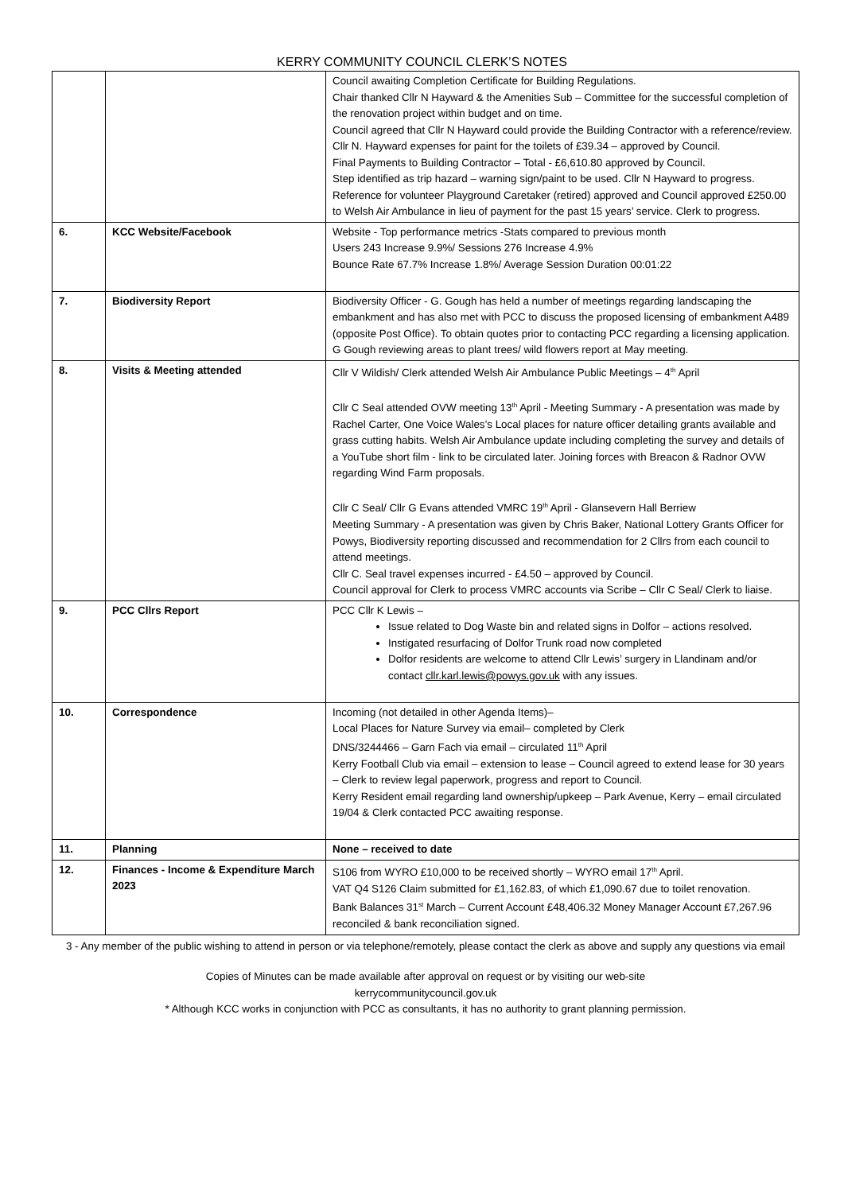KERRY COMMUNITY COUNCIL CLERK’S NOTES
| | | Council awaiting Completion Certificate for Building Regulations. Chair thanked Cllr N Hayward & the Amenities Sub – Committee for the successful completion of the renovation project within budget and on time. Council agreed that Cllr N Hayward could provide the Building Contractor with a reference/review. Cllr N. Hayward expenses for paint for the toilets of £39.34 – approved by Council. Final Payments to Building Contractor – Total - £6,610.80 approved by Council. Step identified as trip hazard – warning sign/paint to be used. Cllr N Hayward to progress. Reference for volunteer Playground Caretaker (retired) approved and Council approved £250.00 to Welsh Air Ambulance in lieu of payment for the past 15 years’ service. Clerk to progress. |
| 6. | KCC Website/Facebook | Website - Top performance metrics -Stats compared to previous month Users 243 Increase 9.9%/ Sessions 276 Increase 4.9% Bounce Rate 67.7% Increase 1.8%/ Average Session Duration 00:01:22 |
| 7. | Biodiversity Report | Biodiversity Officer - G. Gough has held a number of meetings regarding landscaping the embankment and has also met with PCC to discuss the proposed licensing of embankment A489 (opposite Post Office). To obtain quotes prior to contacting PCC regarding a licensing application. G Gough reviewing areas to plant trees/ wild flowers report at May meeting. |
| 8. | Visits & Meeting attended | Cllr V Wildish/ Clerk attended Welsh Air Ambulance Public Meetings – 4<sup>th</sup> April Cllr C Seal attended OVW meeting 13<sup>th</sup> April - Meeting Summary - A presentation was made by Rachel Carter, One Voice Wales’s Local places for nature officer detailing grants available and grass cutting habits. Welsh Air Ambulance update including completing the survey and details of a YouTube short film - link to be circulated later. Joining forces with Breacon & Radnor OVW regarding Wind Farm proposals. Cllr C Seal/ Cllr G Evans attended VMRC 19<sup>th</sup> April - Glansevern Hall Berriew Meeting Summary - A presentation was given by Chris Baker, National Lottery Grants Officer for Powys, Biodiversity reporting discussed and recommendation for 2 Cllrs from each council to attend meetings. Cllr C. Seal travel expenses incurred - £4.50 – approved by Council. Council approval for Clerk to process VMRC accounts via Scribe – Cllr C Seal/ Clerk to liaise. |
| 9. | PCC Cllrs Report | PCC Cllr K Lewis – Issue related to Dog Waste bin and related signs in Dolfor – actions resolved. Instigated resurfacing of Dolfor Trunk road now completed Dolfor residents are welcome to attend Cllr Lewis’ surgery in Llandinam and/or contact cllr.karl.lewis@powys.gov.uk with any issues. |
| 10. | Correspondence | Incoming (not detailed in other Agenda Items)– Local Places for Nature Survey via email– completed by Clerk DNS/3244466 – Garn Fach via email – circulated 11<sup>th</sup> April Kerry Football Club via email – extension to lease – Council agreed to extend lease for 30 years – Clerk to review legal paperwork, progress and report to Council. Kerry Resident email regarding land ownership/upkeep – Park Avenue, Kerry – email circulated 19/04 & Clerk contacted PCC awaiting response. |
| 11. | Planning | None – received to date |
| 12. | Finances - Income & Expenditure March 2023 | S106 from WYRO £10,000 to be received shortly – WYRO email 17<sup>th</sup> April. VAT Q4 S126 Claim submitted for £1,162.83, of which £1,090.67 due to toilet renovation. Bank Balances 31<sup>st</sup> March – Current Account £48,406.32 Money Manager Account £7,267.96 reconciled & bank reconciliation signed. |
3 - Any member of the public wishing to attend in person or via telephone/remotely, please contact the clerk as above and supply any questions via email
Copies of Minutes can be made available after approval on request or by visiting our web-site
kerrycommunitycouncil.gov.uk
* Although KCC works in conjunction with PCC as consultants, it has no authority to grant planning permission.